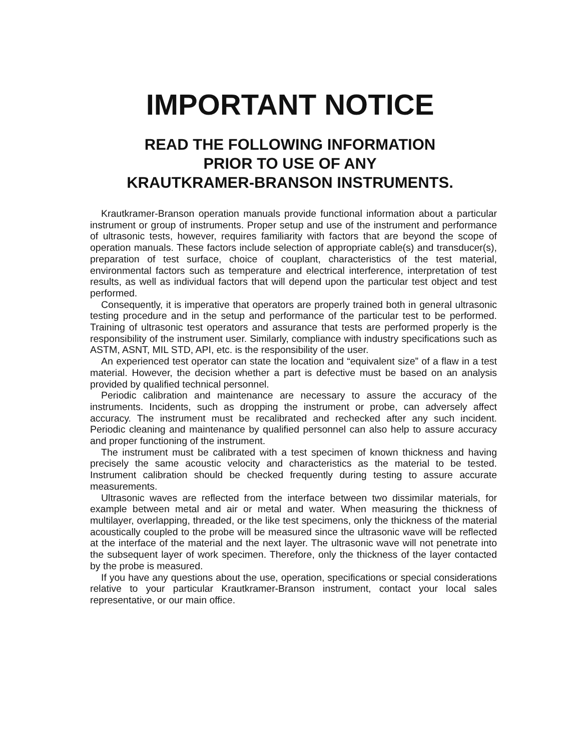IMPORTANT NOTICE
READ THE FOLLOWING INFORMATION
PRIOR TO USE OF ANY
KRAUTKRAMER-BRANSON INSTRUMENTS.
Krautkramer-Branson operation manuals provide functional information about a particular instrument or group of instruments. Proper setup and use of the instrument and performance of ultrasonic tests, however, requires familiarity with factors that are beyond the scope of operation manuals. These factors include selection of appropriate cable(s) and transducer(s), preparation of test surface, choice of couplant, characteristics of the test material, environmental factors such as temperature and electrical interference, interpretation of test results, as well as individual factors that will depend upon the particular test object and test performed.
Consequently, it is imperative that operators are properly trained both in general ultrasonic testing procedure and in the setup and performance of the particular test to be performed. Training of ultrasonic test operators and assurance that tests are performed properly is the responsibility of the instrument user. Similarly, compliance with industry specifications such as ASTM, ASNT, MIL STD, API, etc. is the responsibility of the user.
An experienced test operator can state the location and “equivalent size” of a flaw in a test material. However, the decision whether a part is defective must be based on an analysis provided by qualified technical personnel.
Periodic calibration and maintenance are necessary to assure the accuracy of the instruments. Incidents, such as dropping the instrument or probe, can adversely affect accuracy. The instrument must be recalibrated and rechecked after any such incident. Periodic cleaning and maintenance by qualified personnel can also help to assure accuracy and proper functioning of the instrument.
The instrument must be calibrated with a test specimen of known thickness and having precisely the same acoustic velocity and characteristics as the material to be tested. Instrument calibration should be checked frequently during testing to assure accurate measurements.
Ultrasonic waves are reflected from the interface between two dissimilar materials, for example between metal and air or metal and water. When measuring the thickness of multilayer, overlapping, threaded, or the like test specimens, only the thickness of the material acoustically coupled to the probe will be measured since the ultrasonic wave will be reflected at the interface of the material and the next layer. The ultrasonic wave will not penetrate into the subsequent layer of work specimen. Therefore, only the thickness of the layer contacted by the probe is measured.
If you have any questions about the use, operation, specifications or special considerations relative to your particular Krautkramer-Branson instrument, contact your local sales representative, or our main office.